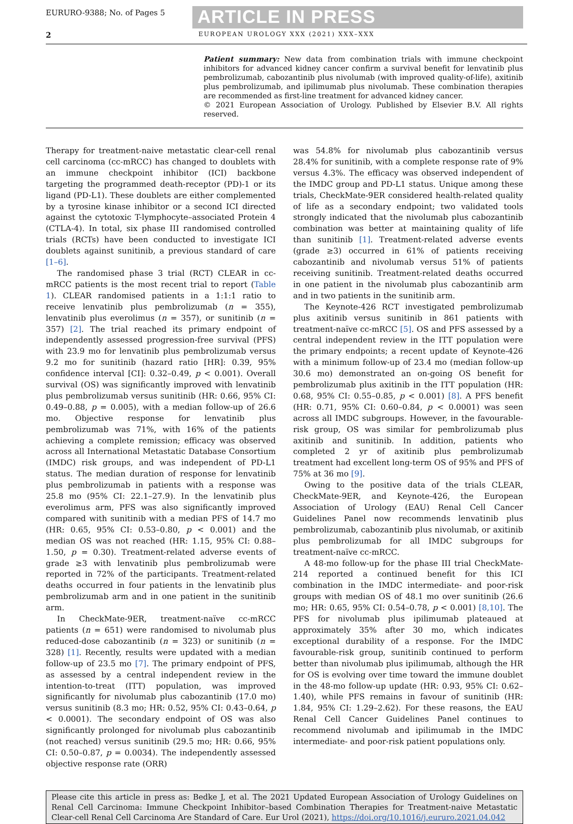EURURO-9388; No. of Pages 5 ARTICLE IN PRESS
2 EUROPEAN UROLOGY XXX (2021) XXX–XXX
Patient summary: New data from combination trials with immune checkpoint inhibitors for advanced kidney cancer confirm a survival benefit for lenvatinib plus pembrolizumab, cabozantinib plus nivolumab (with improved quality-of-life), axitinib plus pembrolizumab, and ipilimumab plus nivolumab. These combination therapies are recommended as first-line treatment for advanced kidney cancer.
© 2021 European Association of Urology. Published by Elsevier B.V. All rights reserved.
Therapy for treatment-naive metastatic clear-cell renal cell carcinoma (cc-mRCC) has changed to doublets with an immune checkpoint inhibitor (ICI) backbone targeting the programmed death-receptor (PD)-1 or its ligand (PD-L1). These doublets are either complemented by a tyrosine kinase inhibitor or a second ICI directed against the cytotoxic T-lymphocyte–associated Protein 4 (CTLA-4). In total, six phase III randomised controlled trials (RCTs) have been conducted to investigate ICI doublets against sunitinib, a previous standard of care [1–6].
The randomised phase 3 trial (RCT) CLEAR in cc-mRCC patients is the most recent trial to report (Table 1). CLEAR randomised patients in a 1:1:1 ratio to receive lenvatinib plus pembrolizumab (n = 355), lenvatinib plus everolimus (n = 357), or sunitinib (n = 357) [2]. The trial reached its primary endpoint of independently assessed progression-free survival (PFS) with 23.9 mo for lenvatinib plus pembrolizumab versus 9.2 mo for sunitinib (hazard ratio [HR]: 0.39, 95% confidence interval [CI]: 0.32–0.49, p < 0.001). Overall survival (OS) was significantly improved with lenvatinib plus pembrolizumab versus sunitinib (HR: 0.66, 95% CI: 0.49–0.88, p = 0.005), with a median follow-up of 26.6 mo. Objective response for lenvatinib plus pembrolizumab was 71%, with 16% of the patients achieving a complete remission; efficacy was observed across all International Metastatic Database Consortium (IMDC) risk groups, and was independent of PD-L1 status. The median duration of response for lenvatinib plus pembrolizumab in patients with a response was 25.8 mo (95% CI: 22.1–27.9). In the lenvatinib plus everolimus arm, PFS was also significantly improved compared with sunitinib with a median PFS of 14.7 mo (HR: 0.65, 95% CI: 0.53–0.80, p < 0.001) and the median OS was not reached (HR: 1.15, 95% CI: 0.88–1.50, p = 0.30). Treatment-related adverse events of grade ≥3 with lenvatinib plus pembrolizumab were reported in 72% of the participants. Treatment-related deaths occurred in four patients in the lenvatinib plus pembrolizumab arm and in one patient in the sunitinib arm.
In CheckMate-9ER, treatment-naïve cc-mRCC patients (n = 651) were randomised to nivolumab plus reduced-dose cabozantinib (n = 323) or sunitinib (n = 328) [1]. Recently, results were updated with a median follow-up of 23.5 mo [7]. The primary endpoint of PFS, as assessed by a central independent review in the intention-to-treat (ITT) population, was improved significantly for nivolumab plus cabozantinib (17.0 mo) versus sunitinib (8.3 mo; HR: 0.52, 95% CI: 0.43–0.64, p < 0.0001). The secondary endpoint of OS was also significantly prolonged for nivolumab plus cabozantinib (not reached) versus sunitinib (29.5 mo; HR: 0.66, 95% CI: 0.50–0.87, p = 0.0034). The independently assessed objective response rate (ORR)
was 54.8% for nivolumab plus cabozantinib versus 28.4% for sunitinib, with a complete response rate of 9% versus 4.3%. The efficacy was observed independent of the IMDC group and PD-L1 status. Unique among these trials, CheckMate-9ER considered health-related quality of life as a secondary endpoint; two validated tools strongly indicated that the nivolumab plus cabozantinib combination was better at maintaining quality of life than sunitinib [1]. Treatment-related adverse events (grade ≥3) occurred in 61% of patients receiving cabozantinib and nivolumab versus 51% of patients receiving sunitinib. Treatment-related deaths occurred in one patient in the nivolumab plus cabozantinib arm and in two patients in the sunitinib arm.
The Keynote-426 RCT investigated pembrolizumab plus axitinib versus sunitinib in 861 patients with treatment-naïve cc-mRCC [5]. OS and PFS assessed by a central independent review in the ITT population were the primary endpoints; a recent update of Keynote-426 with a minimum follow-up of 23.4 mo (median follow-up 30.6 mo) demonstrated an on-going OS benefit for pembrolizumab plus axitinib in the ITT population (HR: 0.68, 95% CI: 0.55–0.85, p < 0.001) [8]. A PFS benefit (HR: 0.71, 95% CI: 0.60–0.84, p < 0.0001) was seen across all IMDC subgroups. However, in the favourable-risk group, OS was similar for pembrolizumab plus axitinib and sunitinib. In addition, patients who completed 2 yr of axitinib plus pembrolizumab treatment had excellent long-term OS of 95% and PFS of 75% at 36 mo [9].
Owing to the positive data of the trials CLEAR, CheckMate-9ER, and Keynote-426, the European Association of Urology (EAU) Renal Cell Cancer Guidelines Panel now recommends lenvatinib plus pembrolizumab, cabozantinib plus nivolumab, or axitinib plus pembrolizumab for all IMDC subgroups for treatment-naïve cc-mRCC.
A 48-mo follow-up for the phase III trial CheckMate-214 reported a continued benefit for this ICI combination in the IMDC intermediate- and poor-risk groups with median OS of 48.1 mo over sunitinib (26.6 mo; HR: 0.65, 95% CI: 0.54–0.78, p < 0.001) [8,10]. The PFS for nivolumab plus ipilimumab plateaued at approximately 35% after 30 mo, which indicates exceptional durability of a response. For the IMDC favourable-risk group, sunitinib continued to perform better than nivolumab plus ipilimumab, although the HR for OS is evolving over time toward the immune doublet in the 48-mo follow-up update (HR: 0.93, 95% CI: 0.62–1.40), while PFS remains in favour of sunitinib (HR: 1.84, 95% CI: 1.29–2.62). For these reasons, the EAU Renal Cell Cancer Guidelines Panel continues to recommend nivolumab and ipilimumab in the IMDC intermediate- and poor-risk patient populations only.
Please cite this article in press as: Bedke J, et al. The 2021 Updated European Association of Urology Guidelines on Renal Cell Carcinoma: Immune Checkpoint Inhibitor–based Combination Therapies for Treatment-naive Metastatic Clear-cell Renal Cell Carcinoma Are Standard of Care. Eur Urol (2021), https://doi.org/10.1016/j.eururo.2021.04.042